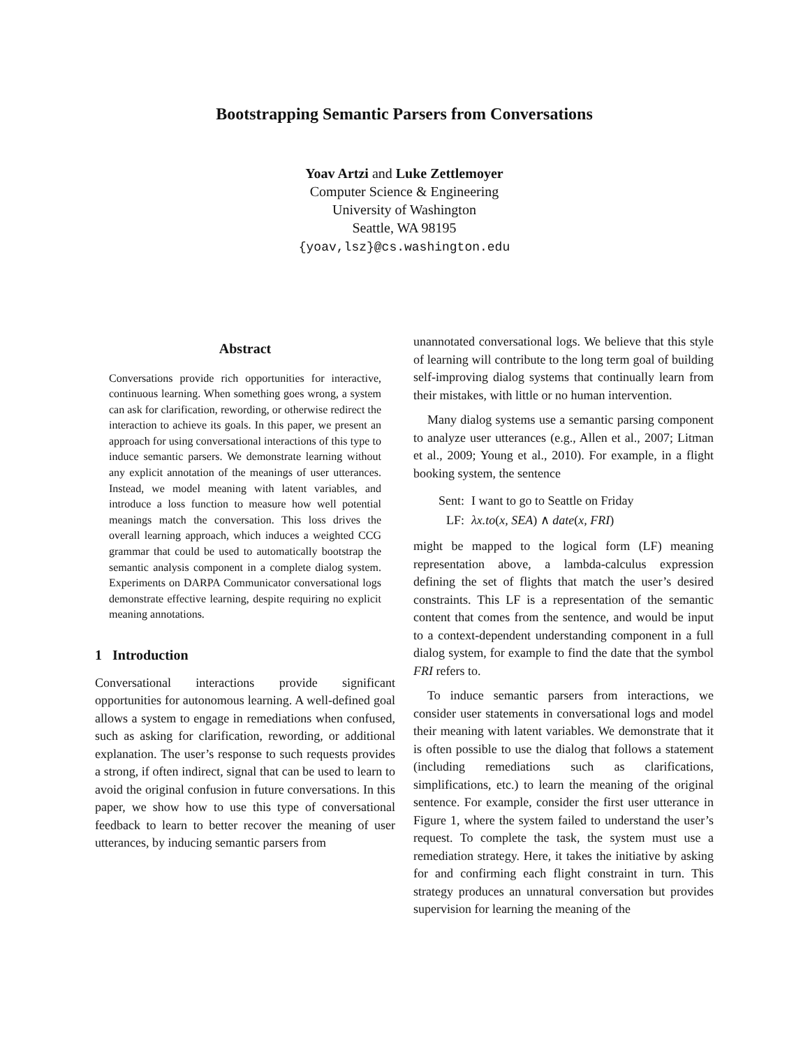Bootstrapping Semantic Parsers from Conversations
Yoav Artzi and Luke Zettlemoyer
Computer Science & Engineering
University of Washington
Seattle, WA 98195
{yoav,lsz}@cs.washington.edu
Abstract
Conversations provide rich opportunities for interactive, continuous learning. When something goes wrong, a system can ask for clarification, rewording, or otherwise redirect the interaction to achieve its goals. In this paper, we present an approach for using conversational interactions of this type to induce semantic parsers. We demonstrate learning without any explicit annotation of the meanings of user utterances. Instead, we model meaning with latent variables, and introduce a loss function to measure how well potential meanings match the conversation. This loss drives the overall learning approach, which induces a weighted CCG grammar that could be used to automatically bootstrap the semantic analysis component in a complete dialog system. Experiments on DARPA Communicator conversational logs demonstrate effective learning, despite requiring no explicit meaning annotations.
1 Introduction
Conversational interactions provide significant opportunities for autonomous learning. A well-defined goal allows a system to engage in remediations when confused, such as asking for clarification, rewording, or additional explanation. The user’s response to such requests provides a strong, if often indirect, signal that can be used to learn to avoid the original confusion in future conversations. In this paper, we show how to use this type of conversational feedback to learn to better recover the meaning of user utterances, by inducing semantic parsers from
unannotated conversational logs. We believe that this style of learning will contribute to the long term goal of building self-improving dialog systems that continually learn from their mistakes, with little or no human intervention.
Many dialog systems use a semantic parsing component to analyze user utterances (e.g., Allen et al., 2007; Litman et al., 2009; Young et al., 2010). For example, in a flight booking system, the sentence
| Sent: | I want to go to Seattle on Friday |
| LF: | λx.to ( x, SEA ) ∧ date ( x, FRI ) |
might be mapped to the logical form (LF) meaning representation above, a lambda-calculus expression defining the set of flights that match the user’s desired constraints. This LF is a representation of the semantic content that comes from the sentence, and would be input to a context-dependent understanding component in a full dialog system, for example to find the date that the symbol FRI refers to.
To induce semantic parsers from interactions, we consider user statements in conversational logs and model their meaning with latent variables. We demonstrate that it is often possible to use the dialog that follows a statement (including remediations such as clarifications, simplifications, etc.) to learn the meaning of the original sentence. For example, consider the first user utterance in Figure 1, where the system failed to understand the user’s request. To complete the task, the system must use a remediation strategy. Here, it takes the initiative by asking for and confirming each flight constraint in turn. This strategy produces an unnatural conversation but provides supervision for learning the meaning of the